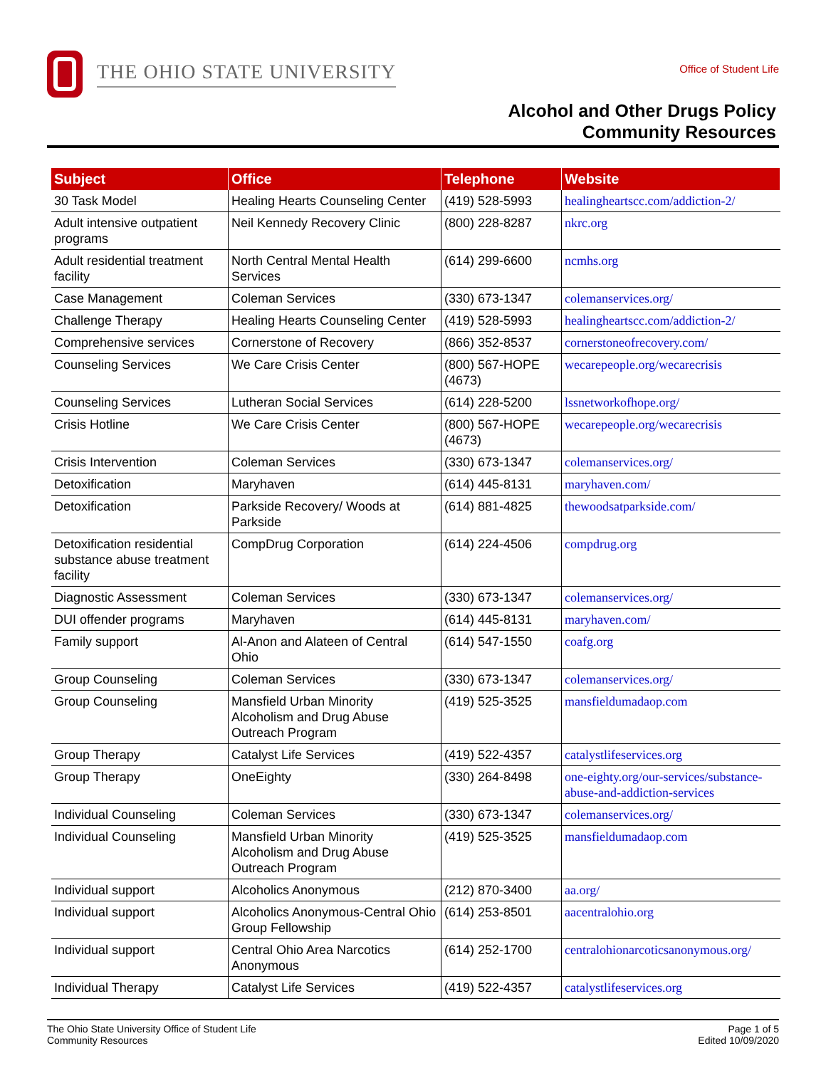THE OHIO STATE UNIVERSITY
Office of Student Life
Alcohol and Other Drugs Policy
Community Resources
| Subject | Office | Telephone | Website |
| --- | --- | --- | --- |
| 30 Task Model | Healing Hearts Counseling Center | (419) 528-5993 | healingheartscc.com/addiction-2/ |
| Adult intensive outpatient programs | Neil Kennedy Recovery Clinic | (800) 228-8287 | nkrc.org |
| Adult residential treatment facility | North Central Mental Health Services | (614) 299-6600 | ncmhs.org |
| Case Management | Coleman Services | (330) 673-1347 | colemanservices.org/ |
| Challenge Therapy | Healing Hearts Counseling Center | (419) 528-5993 | healingheartscc.com/addiction-2/ |
| Comprehensive services | Cornerstone of Recovery | (866) 352-8537 | cornerstoneofrecovery.com/ |
| Counseling Services | We Care Crisis Center | (800) 567-HOPE (4673) | wecarepeople.org/wecarecrisis |
| Counseling Services | Lutheran Social Services | (614) 228-5200 | lssnetworkofhope.org/ |
| Crisis Hotline | We Care Crisis Center | (800) 567-HOPE (4673) | wecarepeople.org/wecarecrisis |
| Crisis Intervention | Coleman Services | (330) 673-1347 | colemanservices.org/ |
| Detoxification | Maryhaven | (614) 445-8131 | maryhaven.com/ |
| Detoxification | Parkside Recovery/ Woods at Parkside | (614) 881-4825 | thewoodsatparkside.com/ |
| Detoxification residential substance abuse treatment facility | CompDrug Corporation | (614) 224-4506 | compdrug.org |
| Diagnostic Assessment | Coleman Services | (330) 673-1347 | colemanservices.org/ |
| DUI offender programs | Maryhaven | (614) 445-8131 | maryhaven.com/ |
| Family support | Al-Anon and Alateen of Central Ohio | (614) 547-1550 | coafg.org |
| Group Counseling | Coleman Services | (330) 673-1347 | colemanservices.org/ |
| Group Counseling | Mansfield Urban Minority Alcoholism and Drug Abuse Outreach Program | (419) 525-3525 | mansfieldumadaop.com |
| Group Therapy | Catalyst Life Services | (419) 522-4357 | catalystlifeservices.org |
| Group Therapy | OneEighty | (330) 264-8498 | one-eighty.org/our-services/substance-abuse-and-addiction-services |
| Individual Counseling | Coleman Services | (330) 673-1347 | colemanservices.org/ |
| Individual Counseling | Mansfield Urban Minority Alcoholism and Drug Abuse Outreach Program | (419) 525-3525 | mansfieldumadaop.com |
| Individual support | Alcoholics Anonymous | (212) 870-3400 | aa.org/ |
| Individual support | Alcoholics Anonymous-Central Ohio Group Fellowship | (614) 253-8501 | aacentralohio.org |
| Individual support | Central Ohio Area Narcotics Anonymous | (614) 252-1700 | centralohionarcoticsanonymous.org/ |
| Individual Therapy | Catalyst Life Services | (419) 522-4357 | catalystlifeservices.org |
The Ohio State University Office of Student Life
Community Resources
Page 1 of 5
Edited 10/09/2020